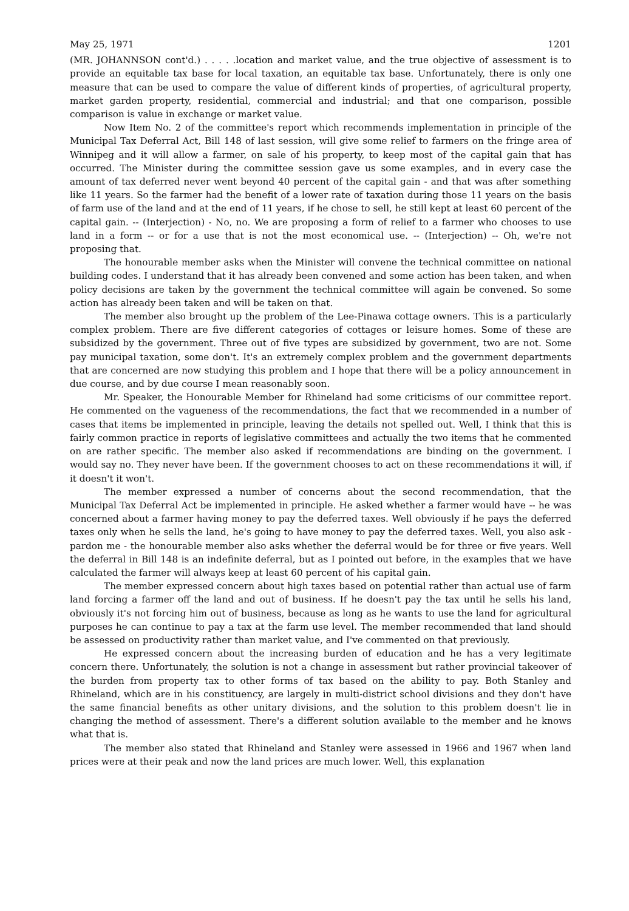May 25, 1971 1201
(MR. JOHANNSON cont'd.) . . . . .location and market value, and the true objective of assessment is to provide an equitable tax base for local taxation, an equitable tax base. Unfortunately, there is only one measure that can be used to compare the value of different kinds of properties, of agricultural property, market garden property, residential, commercial and industrial; and that one comparison, possible comparison is value in exchange or market value.
Now Item No. 2 of the committee's report which recommends implementation in principle of the Municipal Tax Deferral Act, Bill 148 of last session, will give some relief to farmers on the fringe area of Winnipeg and it will allow a farmer, on sale of his property, to keep most of the capital gain that has occurred. The Minister during the committee session gave us some examples, and in every case the amount of tax deferred never went beyond 40 percent of the capital gain - and that was after something like 11 years. So the farmer had the benefit of a lower rate of taxation during those 11 years on the basis of farm use of the land and at the end of 11 years, if he chose to sell, he still kept at least 60 percent of the capital gain. -- (Interjection) - No, no. We are proposing a form of relief to a farmer who chooses to use land in a form -- or for a use that is not the most economical use. -- (Interjection) -- Oh, we're not proposing that.
The honourable member asks when the Minister will convene the technical committee on national building codes. I understand that it has already been convened and some action has been taken, and when policy decisions are taken by the government the technical committee will again be convened. So some action has already been taken and will be taken on that.
The member also brought up the problem of the Lee-Pinawa cottage owners. This is a particularly complex problem. There are five different categories of cottages or leisure homes. Some of these are subsidized by the government. Three out of five types are subsidized by government, two are not. Some pay municipal taxation, some don't. It's an extremely complex problem and the government departments that are concerned are now studying this problem and I hope that there will be a policy announcement in due course, and by due course I mean reasonably soon.
Mr. Speaker, the Honourable Member for Rhineland had some criticisms of our committee report. He commented on the vagueness of the recommendations, the fact that we recommended in a number of cases that items be implemented in principle, leaving the details not spelled out. Well, I think that this is fairly common practice in reports of legislative committees and actually the two items that he commented on are rather specific. The member also asked if recommendations are binding on the government. I would say no. They never have been. If the government chooses to act on these recommendations it will, if it doesn't it won't.
The member expressed a number of concerns about the second recommendation, that the Municipal Tax Deferral Act be implemented in principle. He asked whether a farmer would have -- he was concerned about a farmer having money to pay the deferred taxes. Well obviously if he pays the deferred taxes only when he sells the land, he's going to have money to pay the deferred taxes. Well, you also ask - pardon me - the honourable member also asks whether the deferral would be for three or five years. Well the deferral in Bill 148 is an indefinite deferral, but as I pointed out before, in the examples that we have calculated the farmer will always keep at least 60 percent of his capital gain.
The member expressed concern about high taxes based on potential rather than actual use of farm land forcing a farmer off the land and out of business. If he doesn't pay the tax until he sells his land, obviously it's not forcing him out of business, because as long as he wants to use the land for agricultural purposes he can continue to pay a tax at the farm use level. The member recommended that land should be assessed on productivity rather than market value, and I've commented on that previously.
He expressed concern about the increasing burden of education and he has a very legitimate concern there. Unfortunately, the solution is not a change in assessment but rather provincial takeover of the burden from property tax to other forms of tax based on the ability to pay. Both Stanley and Rhineland, which are in his constituency, are largely in multi-district school divisions and they don't have the same financial benefits as other unitary divisions, and the solution to this problem doesn't lie in changing the method of assessment. There's a different solution available to the member and he knows what that is.
The member also stated that Rhineland and Stanley were assessed in 1966 and 1967 when land prices were at their peak and now the land prices are much lower. Well, this explanation